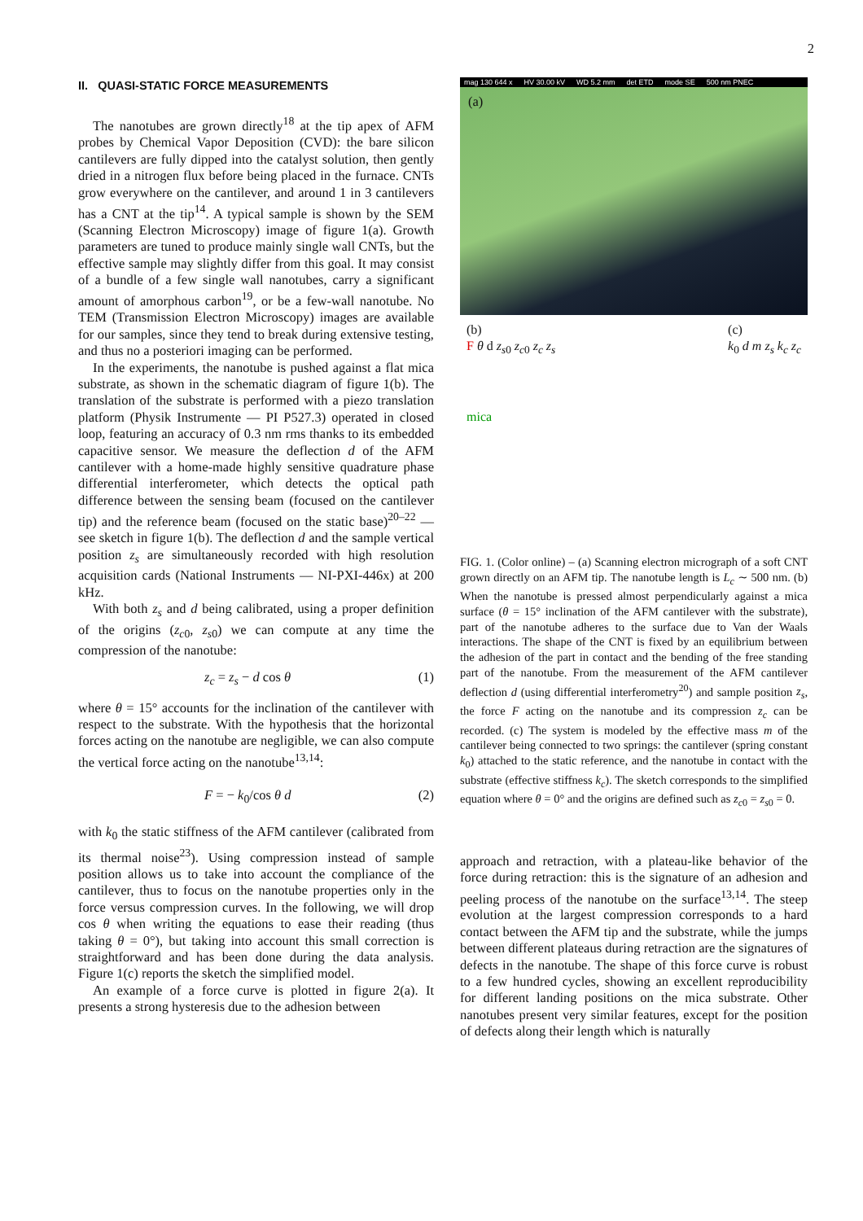2
II. QUASI-STATIC FORCE MEASUREMENTS
The nanotubes are grown directly<sup>18</sup> at the tip apex of AFM probes by Chemical Vapor Deposition (CVD): the bare silicon cantilevers are fully dipped into the catalyst solution, then gently dried in a nitrogen flux before being placed in the furnace. CNTs grow everywhere on the cantilever, and around 1 in 3 cantilevers has a CNT at the tip<sup>14</sup>. A typical sample is shown by the SEM (Scanning Electron Microscopy) image of figure 1(a). Growth parameters are tuned to produce mainly single wall CNTs, but the effective sample may slightly differ from this goal. It may consist of a bundle of a few single wall nanotubes, carry a significant amount of amorphous carbon<sup>19</sup>, or be a few-wall nanotube. No TEM (Transmission Electron Microscopy) images are available for our samples, since they tend to break during extensive testing, and thus no a posteriori imaging can be performed.
In the experiments, the nanotube is pushed against a flat mica substrate, as shown in the schematic diagram of figure 1(b). The translation of the substrate is performed with a piezo translation platform (Physik Instrumente — PI P527.3) operated in closed loop, featuring an accuracy of 0.3 nm rms thanks to its embedded capacitive sensor. We measure the deflection d of the AFM cantilever with a home-made highly sensitive quadrature phase differential interferometer, which detects the optical path difference between the sensing beam (focused on the cantilever tip) and the reference beam (focused on the static base)<sup>20–22</sup> — see sketch in figure 1(b). The deflection d and the sample vertical position z<sub>s</sub> are simultaneously recorded with high resolution acquisition cards (National Instruments — NI-PXI-446x) at 200 kHz.
With both z<sub>s</sub> and d being calibrated, using a proper definition of the origins (z<sub>c0</sub>, z<sub>s0</sub>) we can compute at any time the compression of the nanotube:
z<sub>c</sub> = z<sub>s</sub> − d cos θ (1)
where θ = 15° accounts for the inclination of the cantilever with respect to the substrate. With the hypothesis that the horizontal forces acting on the nanotube are negligible, we can also compute the vertical force acting on the nanotube<sup>13,14</sup>:
F = − k<sub>0</sub>/cos θ d (2)
with k<sub>0</sub> the static stiffness of the AFM cantilever (calibrated from its thermal noise<sup>23</sup>). Using compression instead of sample position allows us to take into account the compliance of the cantilever, thus to focus on the nanotube properties only in the force versus compression curves. In the following, we will drop cos θ when writing the equations to ease their reading (thus taking θ = 0°), but taking into account this small correction is straightforward and has been done during the data analysis. Figure 1(c) reports the sketch the simplified model.
An example of a force curve is plotted in figure 2(a). It presents a strong hysteresis due to the adhesion between
mag 130 644 x HV 30.00 kV WD 5.2 mm det ETD mode SE 500 nm PNEC
(a)
(b)
F θ d z<sub>s0</sub> z<sub>c0</sub> z<sub>c</sub> z<sub>s</sub>
mica
(c)
k<sub>0</sub> d m z<sub>s</sub> k<sub>c</sub> z<sub>c</sub>
FIG. 1. (Color online) – (a) Scanning electron micrograph of a soft CNT grown directly on an AFM tip. The nanotube length is L<sub>c</sub> ∼ 500 nm. (b) When the nanotube is pressed almost perpendicularly against a mica surface (θ = 15° inclination of the AFM cantilever with the substrate), part of the nanotube adheres to the surface due to Van der Waals interactions. The shape of the CNT is fixed by an equilibrium between the adhesion of the part in contact and the bending of the free standing part of the nanotube. From the measurement of the AFM cantilever deflection d (using differential interferometry<sup>20</sup>) and sample position z<sub>s</sub>, the force F acting on the nanotube and its compression z<sub>c</sub> can be recorded. (c) The system is modeled by the effective mass m of the cantilever being connected to two springs: the cantilever (spring constant k<sub>0</sub>) attached to the static reference, and the nanotube in contact with the substrate (effective stiffness k<sub>c</sub>). The sketch corresponds to the simplified equation where θ = 0° and the origins are defined such as z<sub>c0</sub> = z<sub>s0</sub> = 0.
approach and retraction, with a plateau-like behavior of the force during retraction: this is the signature of an adhesion and peeling process of the nanotube on the surface<sup>13,14</sup>. The steep evolution at the largest compression corresponds to a hard contact between the AFM tip and the substrate, while the jumps between different plateaus during retraction are the signatures of defects in the nanotube. The shape of this force curve is robust to a few hundred cycles, showing an excellent reproducibility for different landing positions on the mica substrate. Other nanotubes present very similar features, except for the position of defects along their length which is naturally